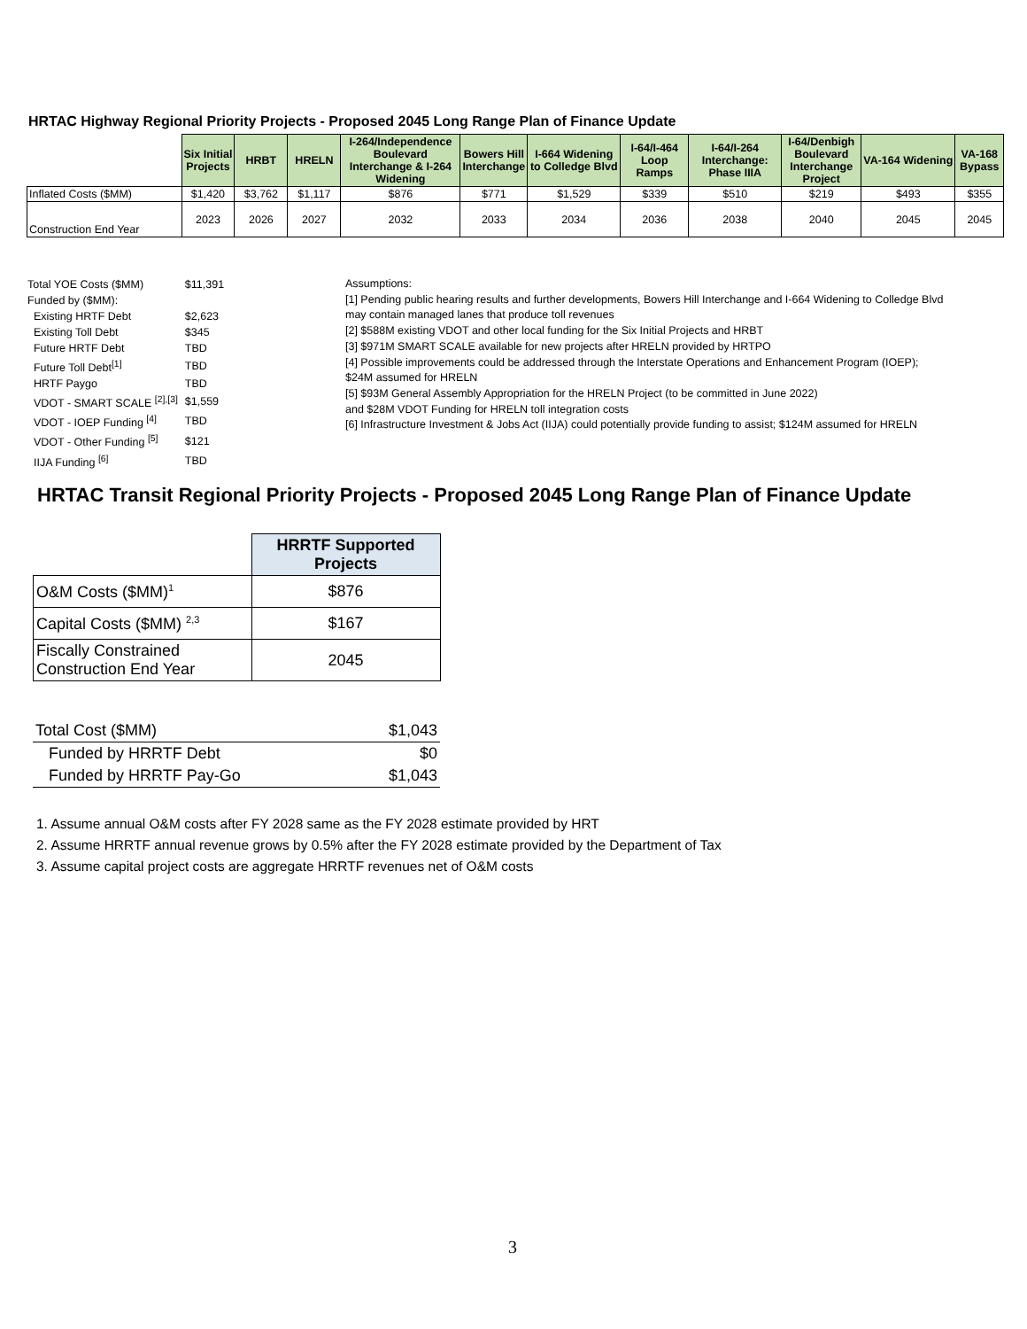HRTAC Highway Regional Priority Projects - Proposed 2045 Long Range Plan of Finance Update
| | Six Initial Projects | HRBT | HRELN | I-264/Independence Boulevard Interchange & I-264 Widening | Bowers Hill Interchange | I-664 Widening to Colledge Blvd | I-64/I-464 Loop Ramps | I-64/I-264 Interchange: Phase IIIA | I-64/Denbigh Boulevard Interchange Project | VA-164 Widening | VA-168 Bypass |
| Inflated Costs ($MM) | $1,420 | $3,762 | $1,117 | $876 | $771 | $1,529 | $339 | $510 | $219 | $493 | $355 |
| Construction End Year | 2023 | 2026 | 2027 | 2032 | 2033 | 2034 | 2036 | 2038 | 2040 | 2045 | 2045 |
| Total YOE Costs ($MM) | $11,391 |
| Funded by ($MM): | |
| Existing HRTF Debt | $2,623 |
| Existing Toll Debt | $345 |
| Future HRTF Debt | TBD |
| Future Toll Debt<sup>[1]</sup> | TBD |
| HRTF Paygo | TBD |
| VDOT - SMART SCALE <sup>[2],[3]</sup> | $1,559 |
| VDOT - IOEP Funding <sup>[4]</sup> | TBD |
| VDOT - Other Funding <sup>[5]</sup> | $121 |
| IIJA Funding <sup>[6]</sup> | TBD |
Assumptions:
[1] Pending public hearing results and further developments, Bowers Hill Interchange and I-664 Widening to Colledge Blvd
may contain managed lanes that produce toll revenues
[2] $588M existing VDOT and other local funding for the Six Initial Projects and HRBT
[3] $971M SMART SCALE available for new projects after HRELN provided by HRTPO
[4] Possible improvements could be addressed through the Interstate Operations and Enhancement Program (IOEP);
$24M assumed for HRELN
[5] $93M General Assembly Appropriation for the HRELN Project (to be committed in June 2022)
and $28M VDOT Funding for HRELN toll integration costs
[6] Infrastructure Investment & Jobs Act (IIJA) could potentially provide funding to assist; $124M assumed for HRELN
HRTAC Transit Regional Priority Projects - Proposed 2045 Long Range Plan of Finance Update
| | HRRTF Supported Projects |
| O&M Costs ($MM)<sup>1</sup> | $876 |
| Capital Costs ($MM) <sup>2,3</sup> | $167 |
| Fiscally Constrained Construction End Year | 2045 |
| Total Cost ($MM) | $1,043 |
| Funded by HRRTF Debt | $0 |
| Funded by HRRTF Pay-Go | $1,043 |
1. Assume annual O&M costs after FY 2028 same as the FY 2028 estimate provided by HRT
2. Assume HRRTF annual revenue grows by 0.5% after the FY 2028 estimate provided by the Department of Tax
3. Assume capital project costs are aggregate HRRTF revenues net of O&M costs
3